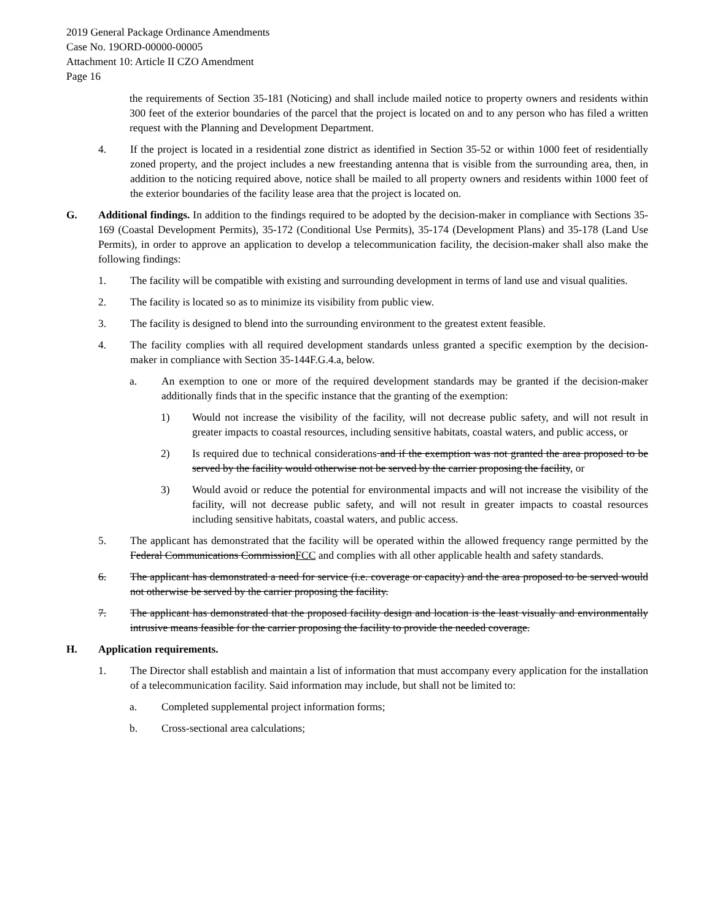2019 General Package Ordinance Amendments
Case No. 19ORD-00000-00005
Attachment 10: Article II CZO Amendment
Page 16
the requirements of Section 35-181 (Noticing) and shall include mailed notice to property owners and residents within 300 feet of the exterior boundaries of the parcel that the project is located on and to any person who has filed a written request with the Planning and Development Department.
4. If the project is located in a residential zone district as identified in Section 35-52 or within 1000 feet of residentially zoned property, and the project includes a new freestanding antenna that is visible from the surrounding area, then, in addition to the noticing required above, notice shall be mailed to all property owners and residents within 1000 feet of the exterior boundaries of the facility lease area that the project is located on.
G. Additional findings. In addition to the findings required to be adopted by the decision-maker in compliance with Sections 35-169 (Coastal Development Permits), 35-172 (Conditional Use Permits), 35-174 (Development Plans) and 35-178 (Land Use Permits), in order to approve an application to develop a telecommunication facility, the decision-maker shall also make the following findings:
1. The facility will be compatible with existing and surrounding development in terms of land use and visual qualities.
2. The facility is located so as to minimize its visibility from public view.
3. The facility is designed to blend into the surrounding environment to the greatest extent feasible.
4. The facility complies with all required development standards unless granted a specific exemption by the decision-maker in compliance with Section 35-144F.G.4.a, below.
a. An exemption to one or more of the required development standards may be granted if the decision-maker additionally finds that in the specific instance that the granting of the exemption:
1) Would not increase the visibility of the facility, will not decrease public safety, and will not result in greater impacts to coastal resources, including sensitive habitats, coastal waters, and public access, or
2) Is required due to technical considerations and if the exemption was not granted the area proposed to be served by the facility would otherwise not be served by the carrier proposing the facility, or
3) Would avoid or reduce the potential for environmental impacts and will not increase the visibility of the facility, will not decrease public safety, and will not result in greater impacts to coastal resources including sensitive habitats, coastal waters, and public access.
5. The applicant has demonstrated that the facility will be operated within the allowed frequency range permitted by the Federal Communications CommissionFCC and complies with all other applicable health and safety standards.
6. The applicant has demonstrated a need for service (i.e. coverage or capacity) and the area proposed to be served would not otherwise be served by the carrier proposing the facility.
7. The applicant has demonstrated that the proposed facility design and location is the least visually and environmentally intrusive means feasible for the carrier proposing the facility to provide the needed coverage.
H. Application requirements.
1. The Director shall establish and maintain a list of information that must accompany every application for the installation of a telecommunication facility. Said information may include, but shall not be limited to:
a. Completed supplemental project information forms;
b. Cross-sectional area calculations;